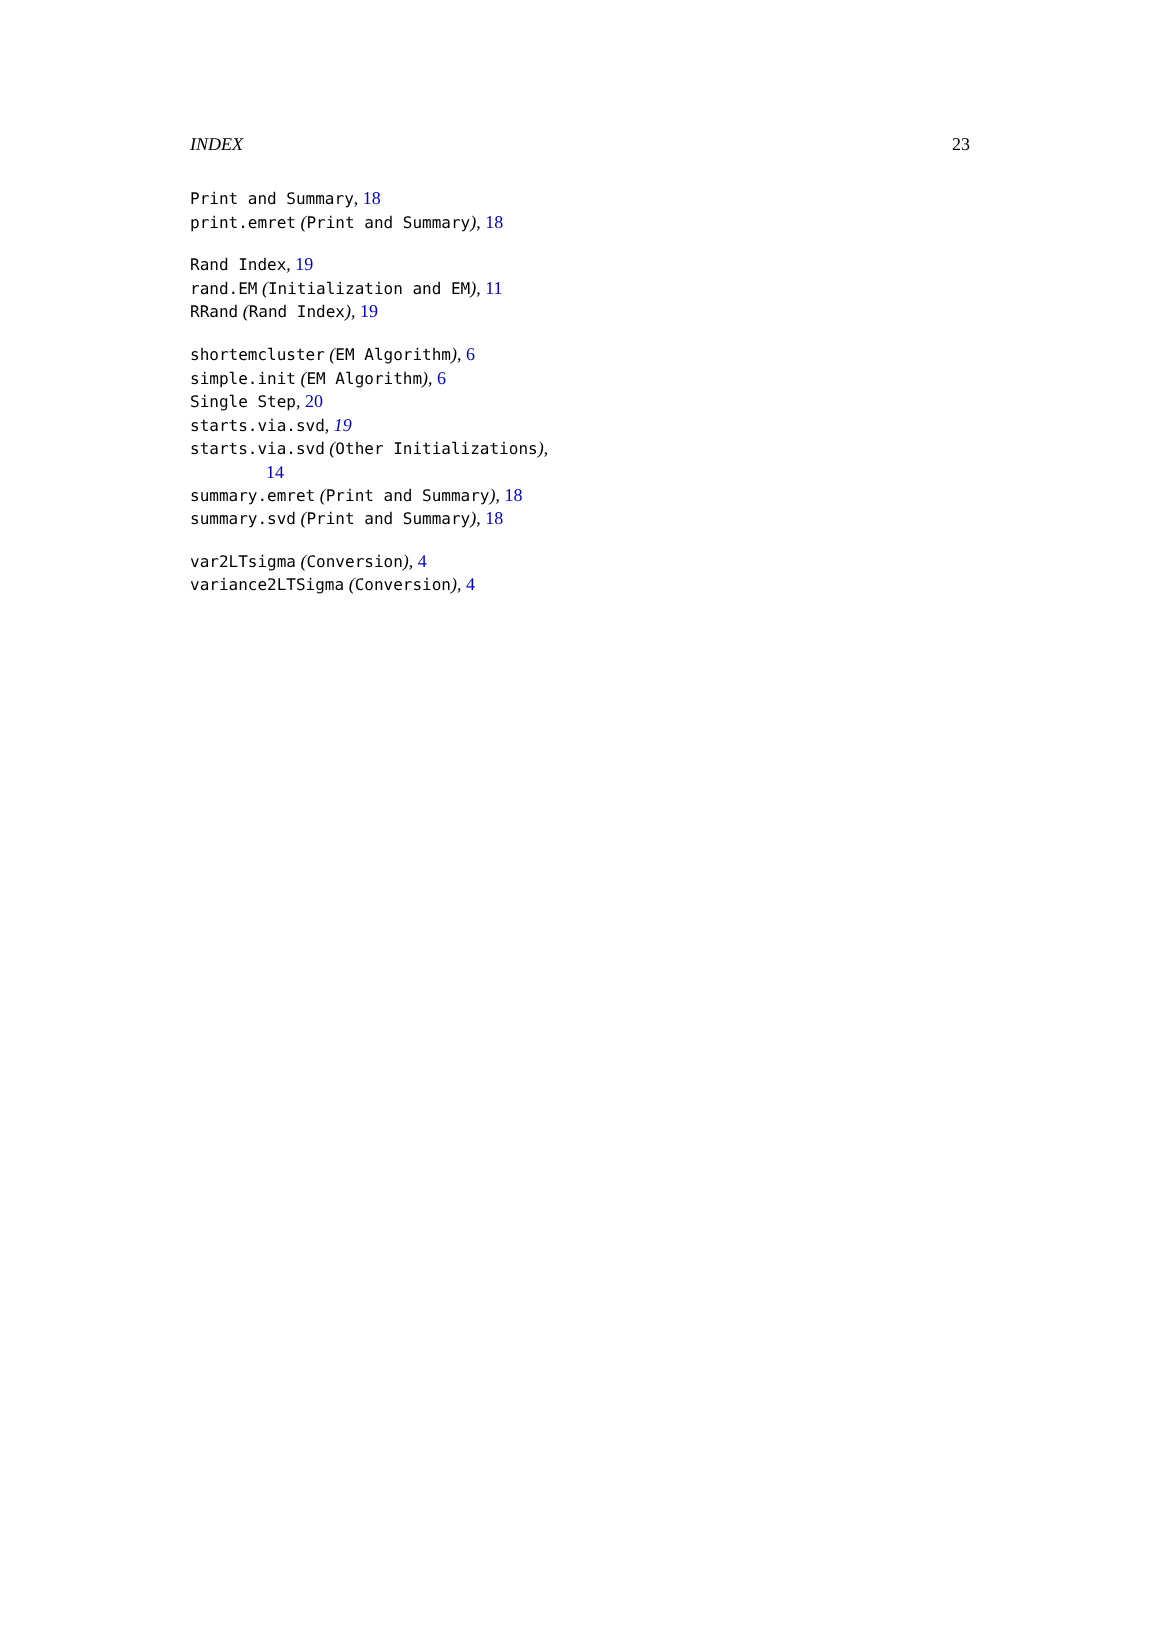INDEX 23
Print and Summary, 18
print.emret (Print and Summary), 18
Rand Index, 19
rand.EM (Initialization and EM), 11
RRand (Rand Index), 19
shortemcluster (EM Algorithm), 6
simple.init (EM Algorithm), 6
Single Step, 20
starts.via.svd, 19
starts.via.svd (Other Initializations),
14
summary.emret (Print and Summary), 18
summary.svd (Print and Summary), 18
var2LTsigma (Conversion), 4
variance2LTSigma (Conversion), 4